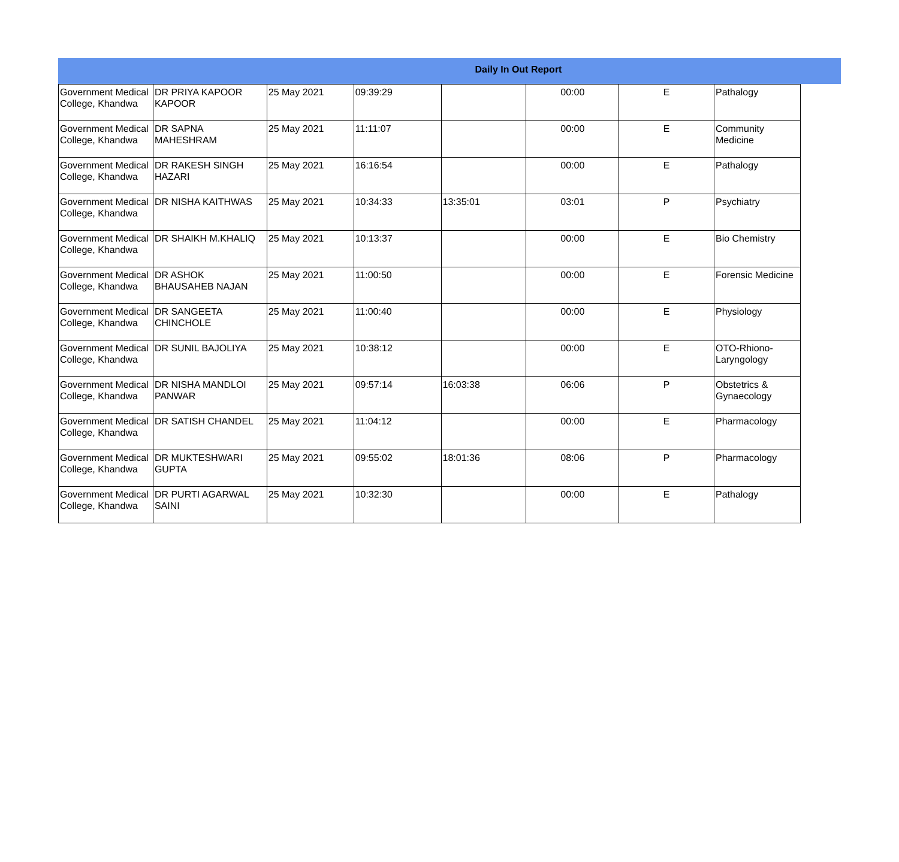Daily In Out Report
| Government Medical College, Khandwa | DR PRIYA KAPOOR KAPOOR | 25 May 2021 | 09:39:29 | | 00:00 | E | Pathalogy |
| Government Medical College, Khandwa | DR SAPNA MAHESHRAM | 25 May 2021 | 11:11:07 | | 00:00 | E | Community Medicine |
| Government Medical College, Khandwa | DR RAKESH SINGH HAZARI | 25 May 2021 | 16:16:54 | | 00:00 | E | Pathalogy |
| Government Medical College, Khandwa | DR NISHA KAITHWAS | 25 May 2021 | 10:34:33 | 13:35:01 | 03:01 | P | Psychiatry |
| Government Medical College, Khandwa | DR SHAIKH M.KHALIQ | 25 May 2021 | 10:13:37 | | 00:00 | E | Bio Chemistry |
| Government Medical College, Khandwa | DR ASHOK BHAUSAHEB NAJAN | 25 May 2021 | 11:00:50 | | 00:00 | E | Forensic Medicine |
| Government Medical College, Khandwa | DR SANGEETA CHINCHOLE | 25 May 2021 | 11:00:40 | | 00:00 | E | Physiology |
| Government Medical College, Khandwa | DR SUNIL BAJOLIYA | 25 May 2021 | 10:38:12 | | 00:00 | E | OTO-Rhiono-Laryngology |
| Government Medical College, Khandwa | DR NISHA MANDLOI PANWAR | 25 May 2021 | 09:57:14 | 16:03:38 | 06:06 | P | Obstetrics & Gynaecology |
| Government Medical College, Khandwa | DR SATISH CHANDEL | 25 May 2021 | 11:04:12 | | 00:00 | E | Pharmacology |
| Government Medical College, Khandwa | DR MUKTESHWARI GUPTA | 25 May 2021 | 09:55:02 | 18:01:36 | 08:06 | P | Pharmacology |
| Government Medical College, Khandwa | DR PURTI AGARWAL SAINI | 25 May 2021 | 10:32:30 | | 00:00 | E | Pathalogy |